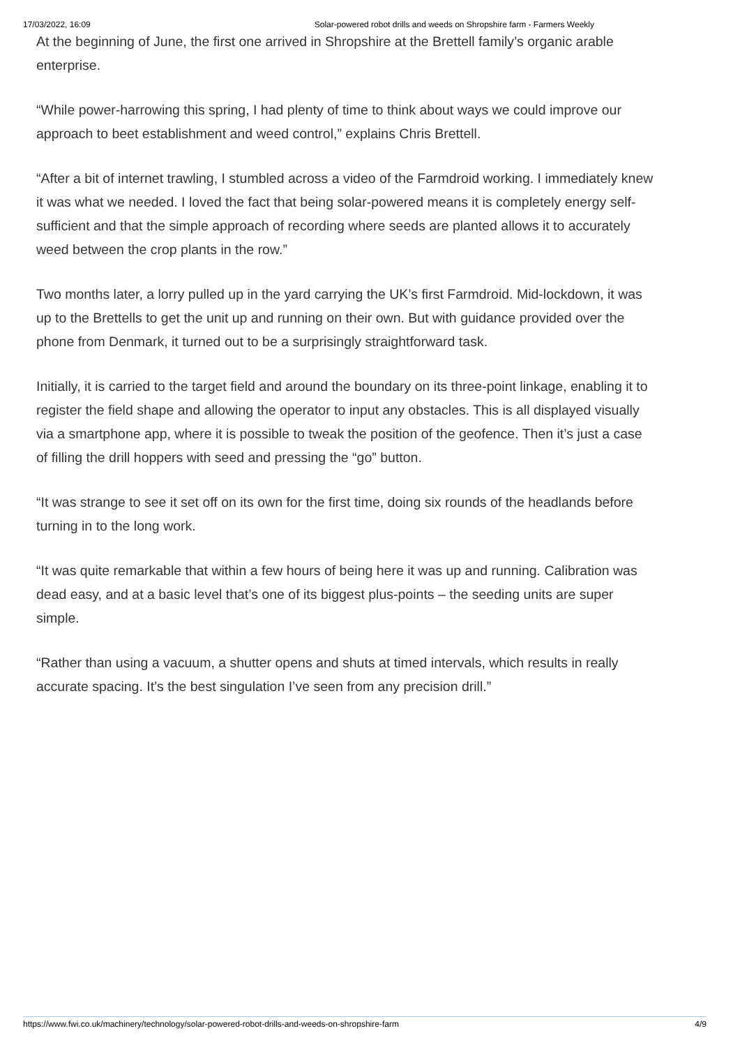17/03/2022, 16:09 Solar-powered robot drills and weeds on Shropshire farm - Farmers Weekly
At the beginning of June, the first one arrived in Shropshire at the Brettell family’s organic arable enterprise.
“While power-harrowing this spring, I had plenty of time to think about ways we could improve our approach to beet establishment and weed control,” explains Chris Brettell.
“After a bit of internet trawling, I stumbled across a video of the Farmdroid working. I immediately knew it was what we needed. I loved the fact that being solar-powered means it is completely energy self-sufficient and that the simple approach of recording where seeds are planted allows it to accurately weed between the crop plants in the row.”
Two months later, a lorry pulled up in the yard carrying the UK’s first Farmdroid. Mid-lockdown, it was up to the Brettells to get the unit up and running on their own. But with guidance provided over the phone from Denmark, it turned out to be a surprisingly straightforward task.
Initially, it is carried to the target field and around the boundary on its three-point linkage, enabling it to register the field shape and allowing the operator to input any obstacles. This is all displayed visually via a smartphone app, where it is possible to tweak the position of the geofence. Then it’s just a case of filling the drill hoppers with seed and pressing the “go” button.
“It was strange to see it set off on its own for the first time, doing six rounds of the headlands before turning in to the long work.
“It was quite remarkable that within a few hours of being here it was up and running. Calibration was dead easy, and at a basic level that’s one of its biggest plus-points – the seeding units are super simple.
“Rather than using a vacuum, a shutter opens and shuts at timed intervals, which results in really accurate spacing. It’s the best singulation I’ve seen from any precision drill.”
https://www.fwi.co.uk/machinery/technology/solar-powered-robot-drills-and-weeds-on-shropshire-farm 4/9